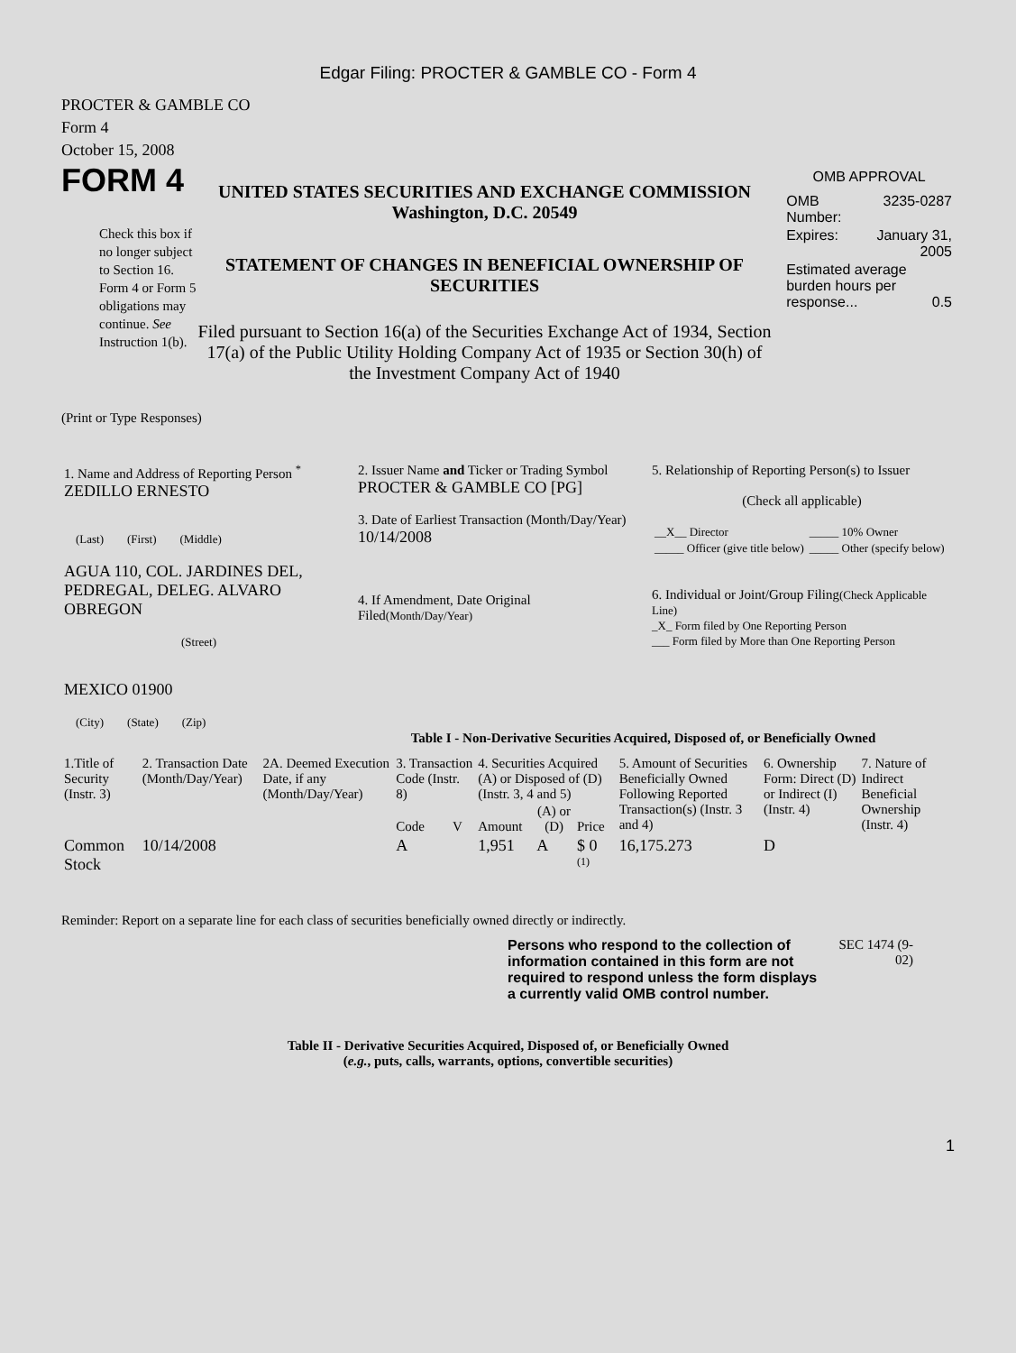Edgar Filing: PROCTER & GAMBLE CO - Form 4
PROCTER & GAMBLE CO
Form 4
October 15, 2008
FORM 4
Check this box if no longer subject to Section 16. Form 4 or Form 5 obligations may continue. See Instruction 1(b).
UNITED STATES SECURITIES AND EXCHANGE COMMISSION
Washington, D.C. 20549
STATEMENT OF CHANGES IN BENEFICIAL OWNERSHIP OF SECURITIES
Filed pursuant to Section 16(a) of the Securities Exchange Act of 1934, Section 17(a) of the Public Utility Holding Company Act of 1935 or Section 30(h) of the Investment Company Act of 1940
OMB APPROVAL
| OMB Number: | 3235-0287 |
| Expires: | January 31, 2005 |
| Estimated average burden hours per response... 0.5 | |
(Print or Type Responses)
| 1. Name and Address of Reporting Person <sup>*</sup> ZEDILLO ERNESTO (Last) (First) (Middle) AGUA 110, COL. JARDINES DEL, PEDREGAL, DELEG. ALVARO OBREGON (Street) MEXICO 01900 (City) (State) (Zip) | 2. Issuer Name and Ticker or Trading Symbol PROCTER & GAMBLE CO [PG] 3. Date of Earliest Transaction (Month/Day/Year) 10/14/2008 4. If Amendment, Date Original Filed (Month/Day/Year) | 5. Relationship of Reporting Person(s) to Issuer (Check all applicable) / __X__ Director / _____ 10% Owner / / _____ Officer (give title below) / _____ Other (specify below) / 6. Individual or Joint/Group Filing (Check Applicable Line) _X_ Form filed by One Reporting Person ___ Form filed by More than One Reporting Person |
Table I - Non-Derivative Securities Acquired, Disposed of, or Beneficially Owned
| 1.Title of Security (Instr. 3) | 2. Transaction Date (Month/Day/Year) | 2A. Deemed Execution Date, if any (Month/Day/Year) | 3. Transaction Code (Instr. 8) | | 4. Securities Acquired (A) or Disposed of (D) (Instr. 3, 4 and 5) | | | 5. Amount of Securities Beneficially Owned Following Reported Transaction(s) (Instr. 3 and 4) | 6. Ownership Form: Direct (D) or Indirect (I) (Instr. 4) | 7. Nature of Indirect Beneficial Ownership (Instr. 4) |
| --- | --- | --- | --- | --- | --- | --- | --- | --- | --- | --- |
| | | | Code | V | Amount | (A) or (D) | Price | | | |
| Common Stock | 10/14/2008 | | A | | 1,951 | A | $ 0 <sup>(1)</sup> | 16,175.273 | D | |
Reminder: Report on a separate line for each class of securities beneficially owned directly or indirectly.
Persons who respond to the collection of information contained in this form are not required to respond unless the form displays a currently valid OMB control number.
SEC 1474 (9-02)
Table II - Derivative Securities Acquired, Disposed of, or Beneficially Owned
(e.g., puts, calls, warrants, options, convertible securities)
1